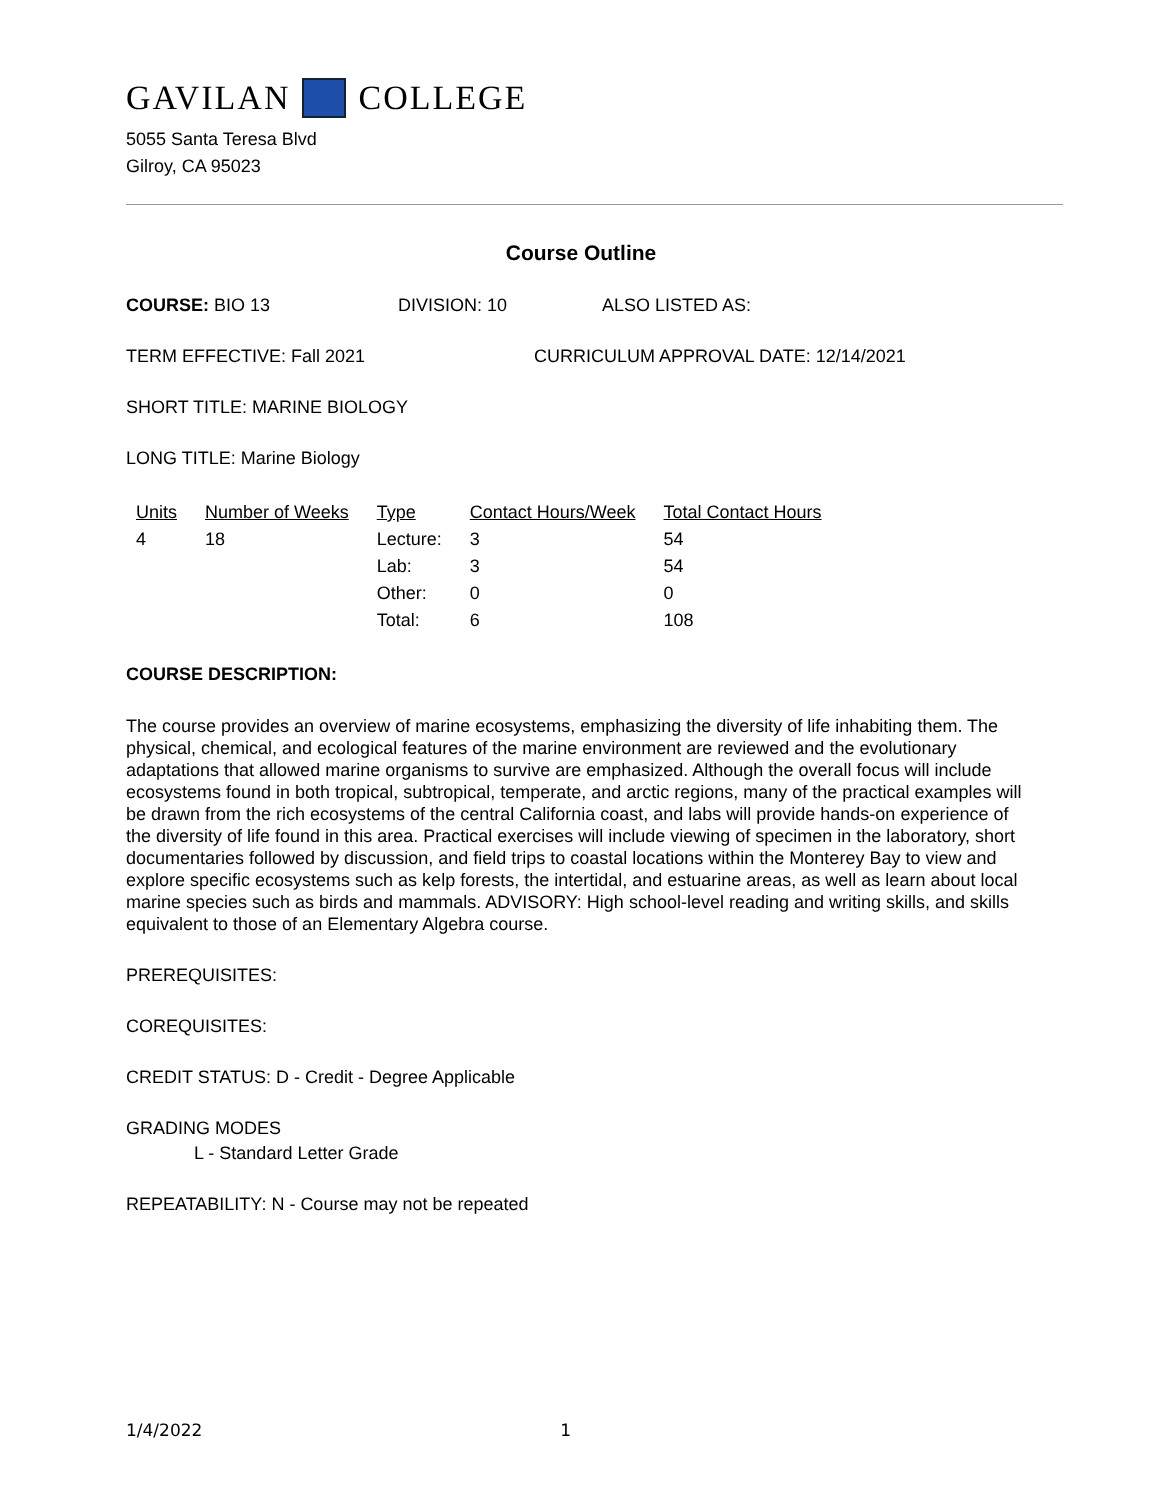GAVILAN COLLEGE
5055 Santa Teresa Blvd
Gilroy, CA 95023
Course Outline
COURSE: BIO 13 DIVISION: 10 ALSO LISTED AS:
TERM EFFECTIVE: Fall 2021 CURRICULUM APPROVAL DATE: 12/14/2021
SHORT TITLE: MARINE BIOLOGY
LONG TITLE: Marine Biology
| Units | Number of Weeks | Type | Contact Hours/Week | Total Contact Hours |
| --- | --- | --- | --- | --- |
| 4 | 18 | Lecture: | 3 | 54 |
| | | Lab: | 3 | 54 |
| | | Other: | 0 | 0 |
| | | Total: | 6 | 108 |
COURSE DESCRIPTION:
The course provides an overview of marine ecosystems, emphasizing the diversity of life inhabiting them. The physical, chemical, and ecological features of the marine environment are reviewed and the evolutionary adaptations that allowed marine organisms to survive are emphasized. Although the overall focus will include ecosystems found in both tropical, subtropical, temperate, and arctic regions, many of the practical examples will be drawn from the rich ecosystems of the central California coast, and labs will provide hands-on experience of the diversity of life found in this area. Practical exercises will include viewing of specimen in the laboratory, short documentaries followed by discussion, and field trips to coastal locations within the Monterey Bay to view and explore specific ecosystems such as kelp forests, the intertidal, and estuarine areas, as well as learn about local marine species such as birds and mammals. ADVISORY: High school-level reading and writing skills, and skills equivalent to those of an Elementary Algebra course.
PREREQUISITES:
COREQUISITES:
CREDIT STATUS: D - Credit - Degree Applicable
GRADING MODES
L - Standard Letter Grade
REPEATABILITY: N - Course may not be repeated
1/4/2022 1